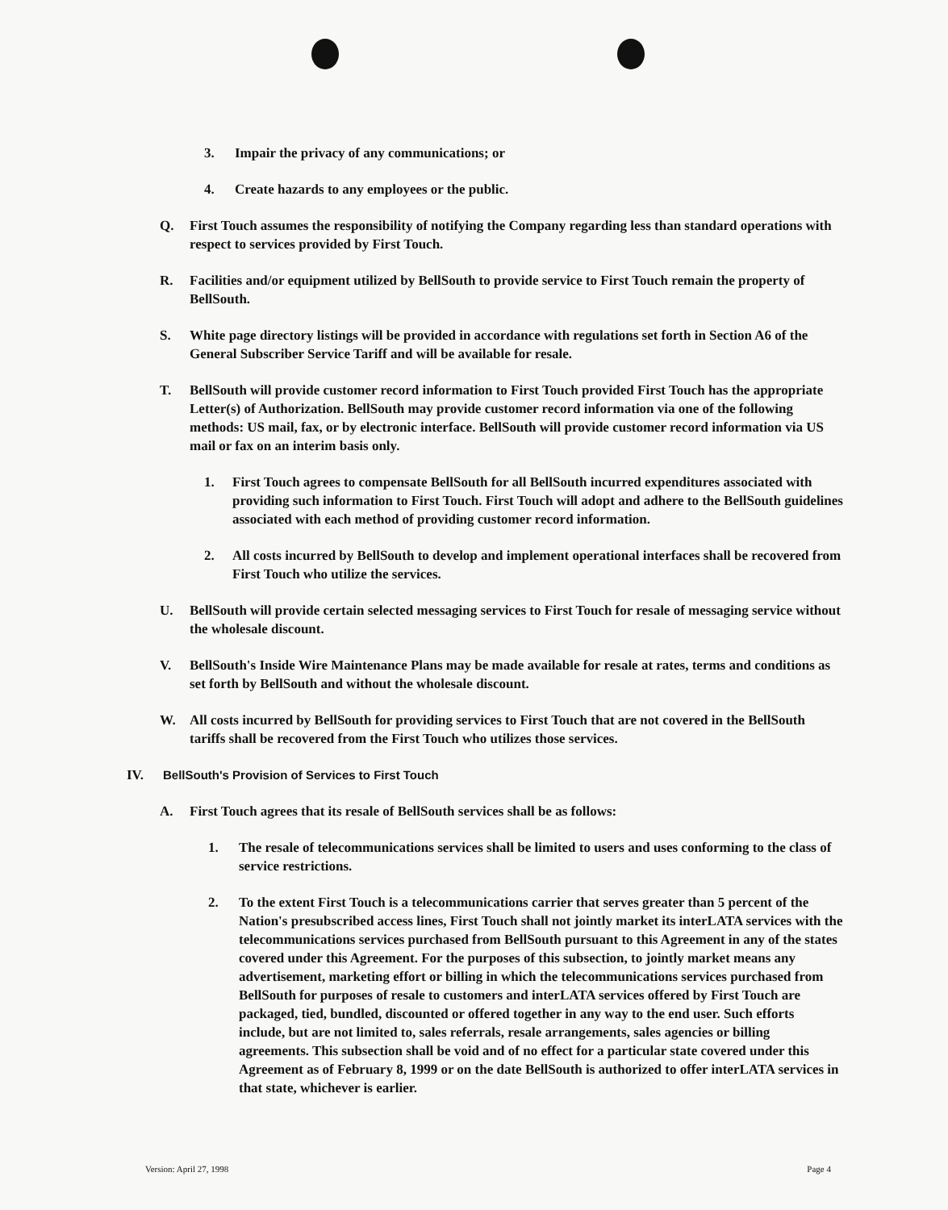3. Impair the privacy of any communications; or
4. Create hazards to any employees or the public.
Q. First Touch assumes the responsibility of notifying the Company regarding less than standard operations with respect to services provided by First Touch.
R. Facilities and/or equipment utilized by BellSouth to provide service to First Touch remain the property of BellSouth.
S. White page directory listings will be provided in accordance with regulations set forth in Section A6 of the General Subscriber Service Tariff and will be available for resale.
T. BellSouth will provide customer record information to First Touch provided First Touch has the appropriate Letter(s) of Authorization. BellSouth may provide customer record information via one of the following methods: US mail, fax, or by electronic interface. BellSouth will provide customer record information via US mail or fax on an interim basis only.
1. First Touch agrees to compensate BellSouth for all BellSouth incurred expenditures associated with providing such information to First Touch. First Touch will adopt and adhere to the BellSouth guidelines associated with each method of providing customer record information.
2. All costs incurred by BellSouth to develop and implement operational interfaces shall be recovered from First Touch who utilize the services.
U. BellSouth will provide certain selected messaging services to First Touch for resale of messaging service without the wholesale discount.
V. BellSouth's Inside Wire Maintenance Plans may be made available for resale at rates, terms and conditions as set forth by BellSouth and without the wholesale discount.
W. All costs incurred by BellSouth for providing services to First Touch that are not covered in the BellSouth tariffs shall be recovered from the First Touch who utilizes those services.
IV. BellSouth's Provision of Services to First Touch
A. First Touch agrees that its resale of BellSouth services shall be as follows:
1. The resale of telecommunications services shall be limited to users and uses conforming to the class of service restrictions.
2. To the extent First Touch is a telecommunications carrier that serves greater than 5 percent of the Nation's presubscribed access lines, First Touch shall not jointly market its interLATA services with the telecommunications services purchased from BellSouth pursuant to this Agreement in any of the states covered under this Agreement. For the purposes of this subsection, to jointly market means any advertisement, marketing effort or billing in which the telecommunications services purchased from BellSouth for purposes of resale to customers and interLATA services offered by First Touch are packaged, tied, bundled, discounted or offered together in any way to the end user. Such efforts include, but are not limited to, sales referrals, resale arrangements, sales agencies or billing agreements. This subsection shall be void and of no effect for a particular state covered under this Agreement as of February 8, 1999 or on the date BellSouth is authorized to offer interLATA services in that state, whichever is earlier.
Version: April 27, 1998 Page 4